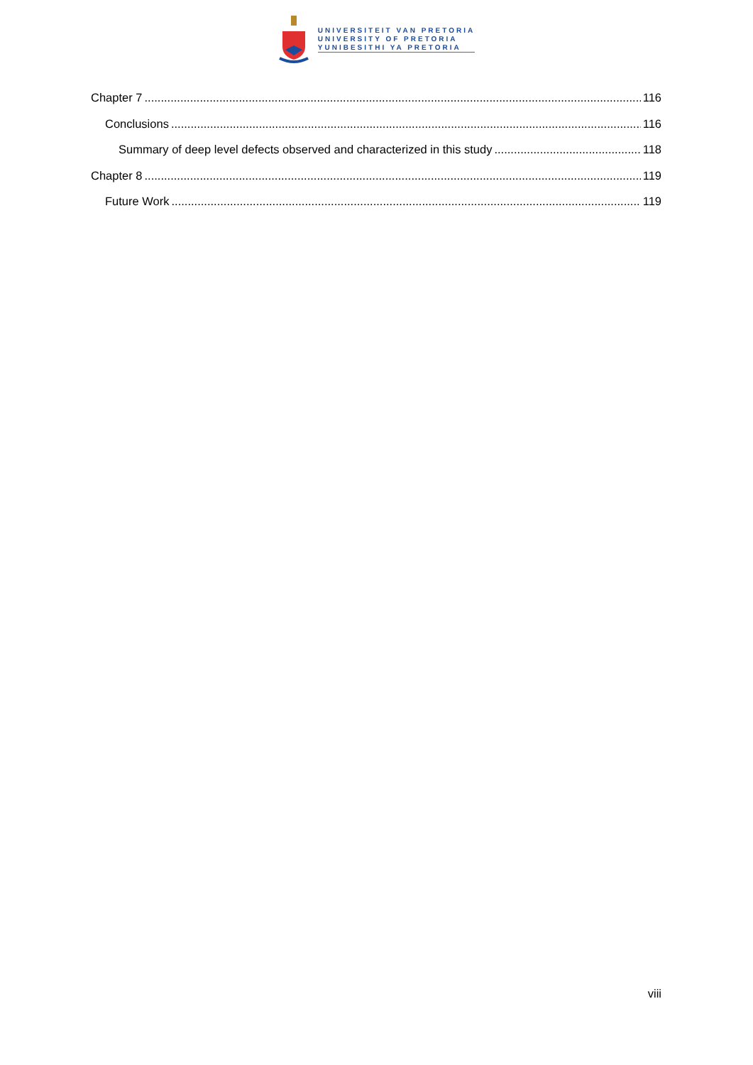UNIVERSITEIT VAN PRETORIA
UNIVERSITY OF PRETORIA
YUNIBESITHI YA PRETORIA
Chapter 7 116
Conclusions 116
Summary of deep level defects observed and characterized in this study 118
Chapter 8 119
Future Work 119
viii